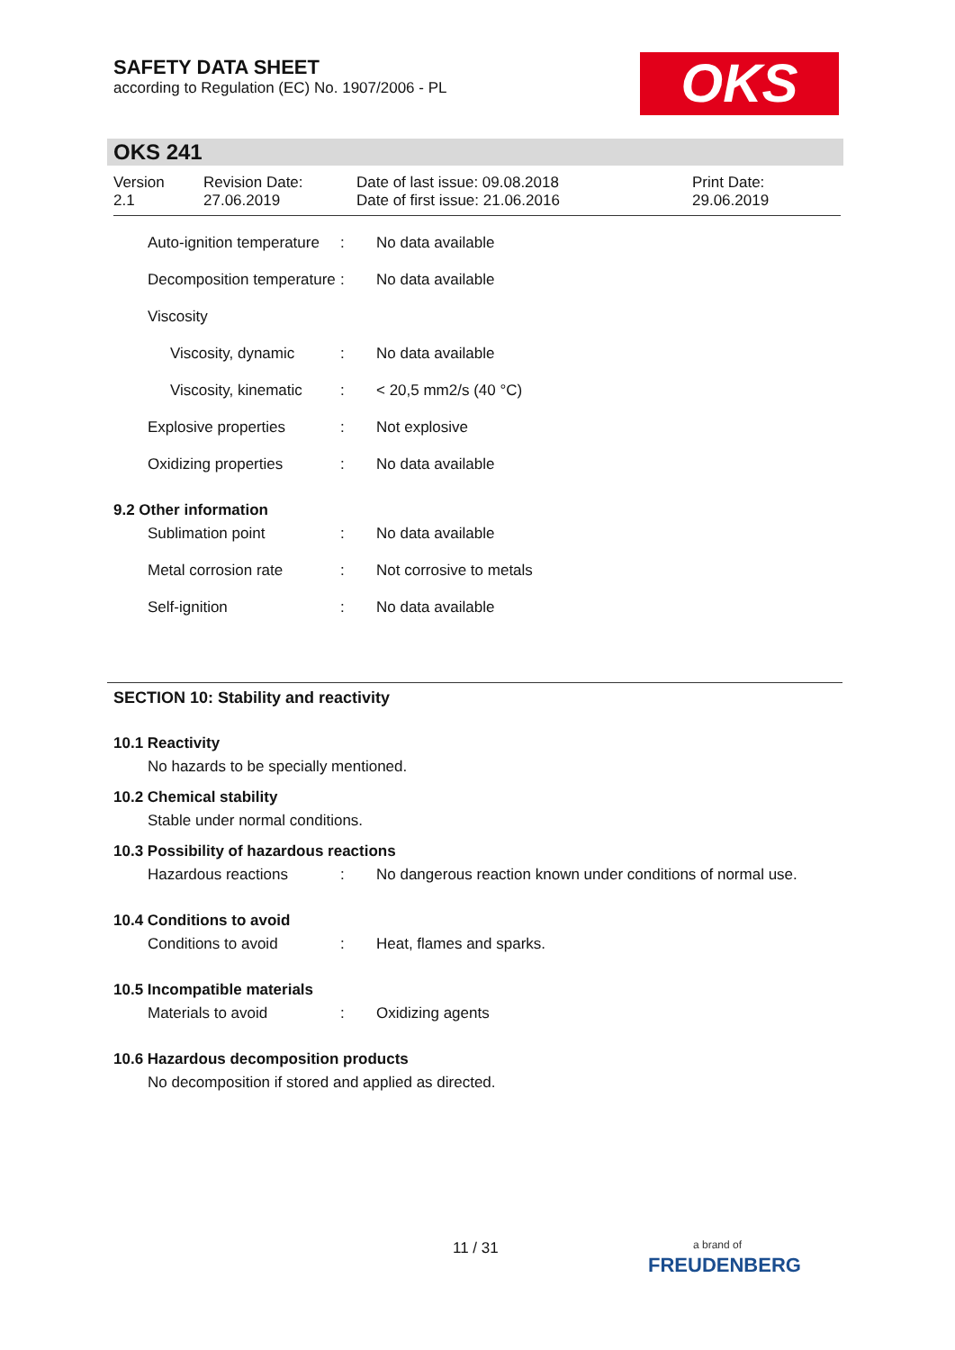SAFETY DATA SHEET
according to Regulation (EC) No. 1907/2006 - PL
OKS
OKS 241
Version
2.1
Revision Date:
27.06.2019
Date of last issue: 09.08.2018
Date of first issue: 21.06.2016
Print Date:
29.06.2019
| Auto-ignition temperature | : | No data available |
| Decomposition temperature | : | No data available |
| Viscosity | | |
| Viscosity, dynamic | : | No data available |
| Viscosity, kinematic | : | < 20,5 mm2/s (40 °C) |
| Explosive properties | : | Not explosive |
| Oxidizing properties | : | No data available |
9.2 Other information
| Sublimation point | : | No data available |
| Metal corrosion rate | : | Not corrosive to metals |
| Self-ignition | : | No data available |
SECTION 10: Stability and reactivity
10.1 Reactivity
No hazards to be specially mentioned.
10.2 Chemical stability
Stable under normal conditions.
10.3 Possibility of hazardous reactions
| Hazardous reactions | : | No dangerous reaction known under conditions of normal use. |
10.4 Conditions to avoid
| Conditions to avoid | : | Heat, flames and sparks. |
10.5 Incompatible materials
| Materials to avoid | : | Oxidizing agents |
10.6 Hazardous decomposition products
No decomposition if stored and applied as directed.
11 / 31
a brand of
FREUDENBERG